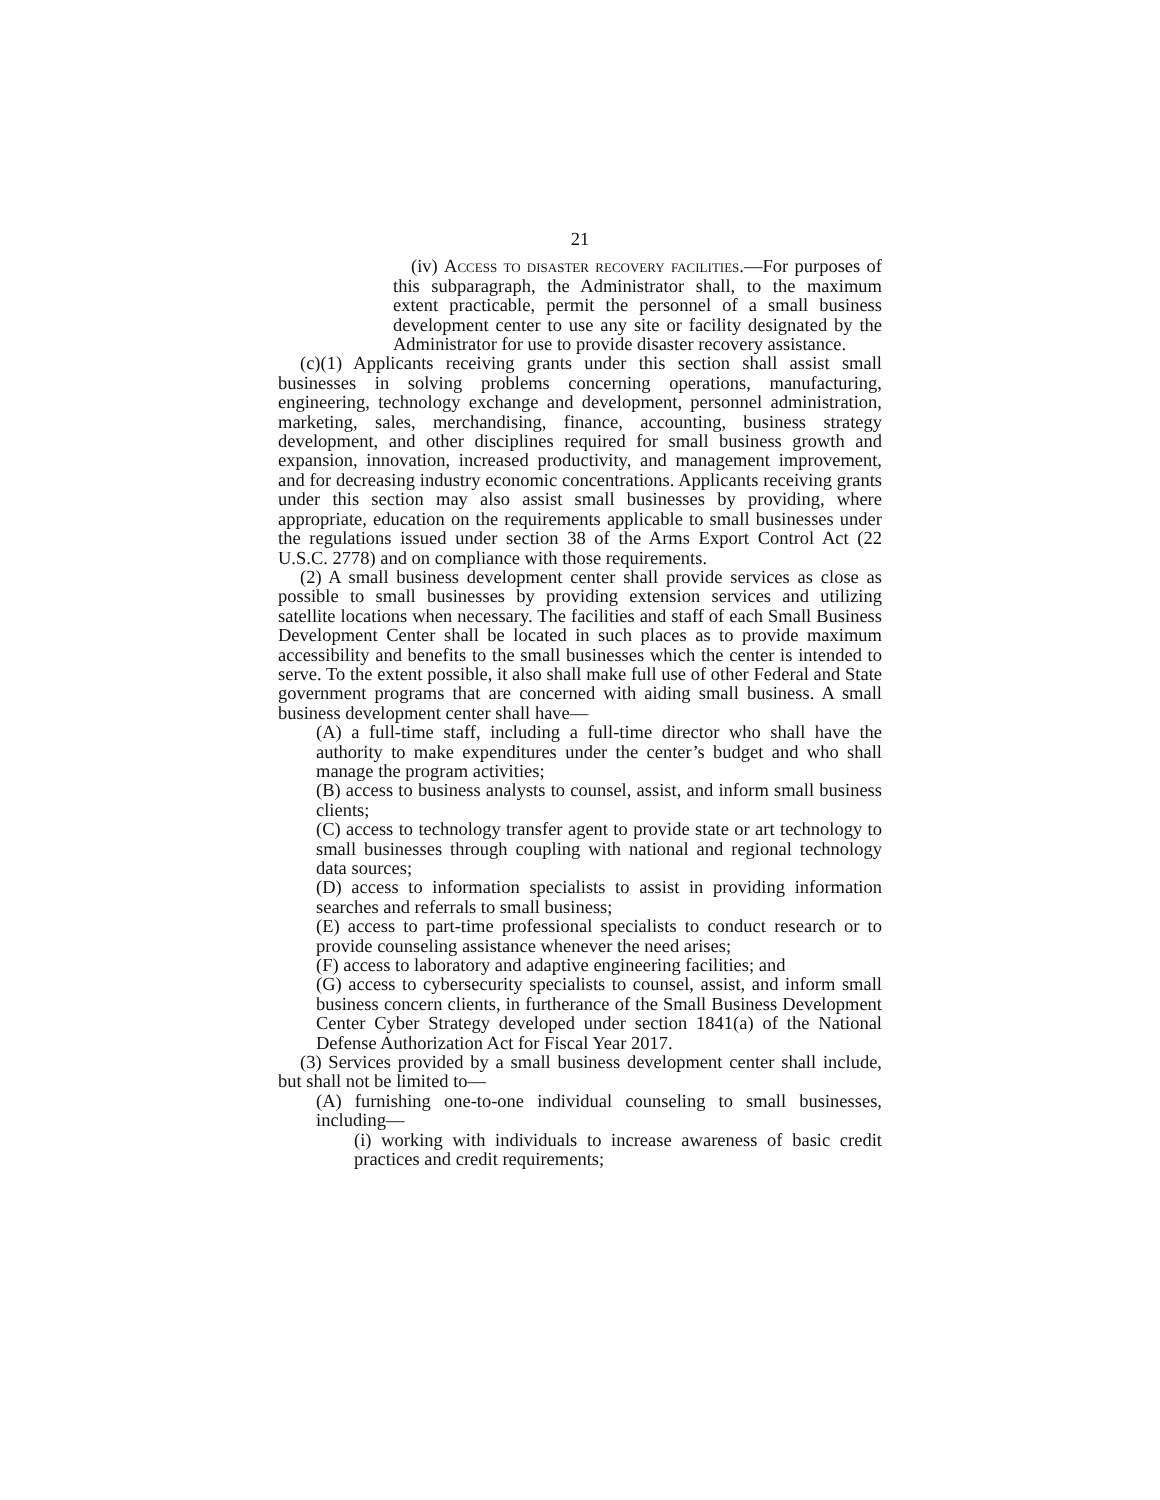21
(iv) Access to disaster recovery facilities.—For purposes of this subparagraph, the Administrator shall, to the maximum extent practicable, permit the personnel of a small business development center to use any site or facility designated by the Administrator for use to provide disaster recovery assistance.
(c)(1) Applicants receiving grants under this section shall assist small businesses in solving problems concerning operations, manufacturing, engineering, technology exchange and development, personnel administration, marketing, sales, merchandising, finance, accounting, business strategy development, and other disciplines required for small business growth and expansion, innovation, increased productivity, and management improvement, and for decreasing industry economic concentrations. Applicants receiving grants under this section may also assist small businesses by providing, where appropriate, education on the requirements applicable to small businesses under the regulations issued under section 38 of the Arms Export Control Act (22 U.S.C. 2778) and on compliance with those requirements.
(2) A small business development center shall provide services as close as possible to small businesses by providing extension services and utilizing satellite locations when necessary. The facilities and staff of each Small Business Development Center shall be located in such places as to provide maximum accessibility and benefits to the small businesses which the center is intended to serve. To the extent possible, it also shall make full use of other Federal and State government programs that are concerned with aiding small business. A small business development center shall have—
(A) a full-time staff, including a full-time director who shall have the authority to make expenditures under the center’s budget and who shall manage the program activities;
(B) access to business analysts to counsel, assist, and inform small business clients;
(C) access to technology transfer agent to provide state or art technology to small businesses through coupling with national and regional technology data sources;
(D) access to information specialists to assist in providing information searches and referrals to small business;
(E) access to part-time professional specialists to conduct research or to provide counseling assistance whenever the need arises;
(F) access to laboratory and adaptive engineering facilities; and
(G) access to cybersecurity specialists to counsel, assist, and inform small business concern clients, in furtherance of the Small Business Development Center Cyber Strategy developed under section 1841(a) of the National Defense Authorization Act for Fiscal Year 2017.
(3) Services provided by a small business development center shall include, but shall not be limited to—
(A) furnishing one-to-one individual counseling to small businesses, including—
(i) working with individuals to increase awareness of basic credit practices and credit requirements;